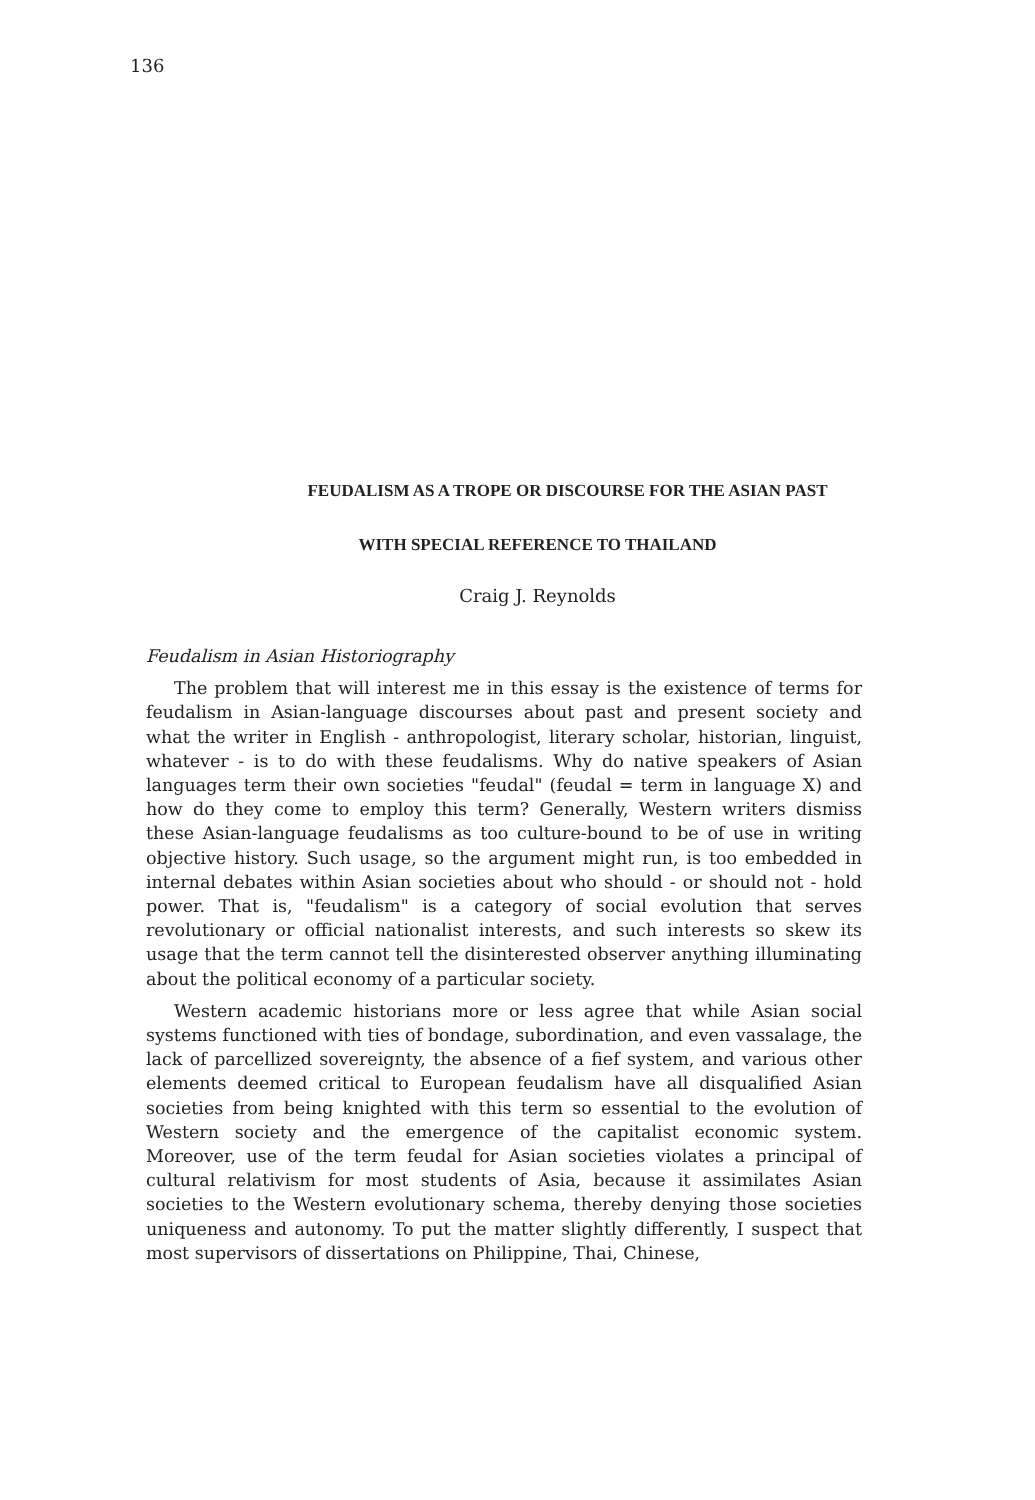136
FEUDALISM AS A TROPE OR DISCOURSE FOR THE ASIAN PAST
WITH SPECIAL REFERENCE TO THAILAND
Craig J. Reynolds
Feudalism in Asian Historiography
The problem that will interest me in this essay is the existence of terms for feudalism in Asian-language discourses about past and present society and what the writer in English - anthropologist, literary scholar, historian, linguist, whatever - is to do with these feudalisms. Why do native speakers of Asian languages term their own societies "feudal" (feudal = term in language X) and how do they come to employ this term? Generally, Western writers dismiss these Asian-language feudalisms as too culture-bound to be of use in writing objective history. Such usage, so the argument might run, is too embedded in internal debates within Asian societies about who should - or should not - hold power. That is, "feudalism" is a category of social evolution that serves revolutionary or official nationalist interests, and such interests so skew its usage that the term cannot tell the disinterested observer anything illuminating about the political economy of a particular society.
Western academic historians more or less agree that while Asian social systems functioned with ties of bondage, subordination, and even vassalage, the lack of parcellized sovereignty, the absence of a fief system, and various other elements deemed critical to European feudalism have all disqualified Asian societies from being knighted with this term so essential to the evolution of Western society and the emergence of the capitalist economic system. Moreover, use of the term feudal for Asian societies violates a principal of cultural relativism for most students of Asia, because it assimilates Asian societies to the Western evolutionary schema, thereby denying those societies uniqueness and autonomy. To put the matter slightly differently, I suspect that most supervisors of dissertations on Philippine, Thai, Chinese,